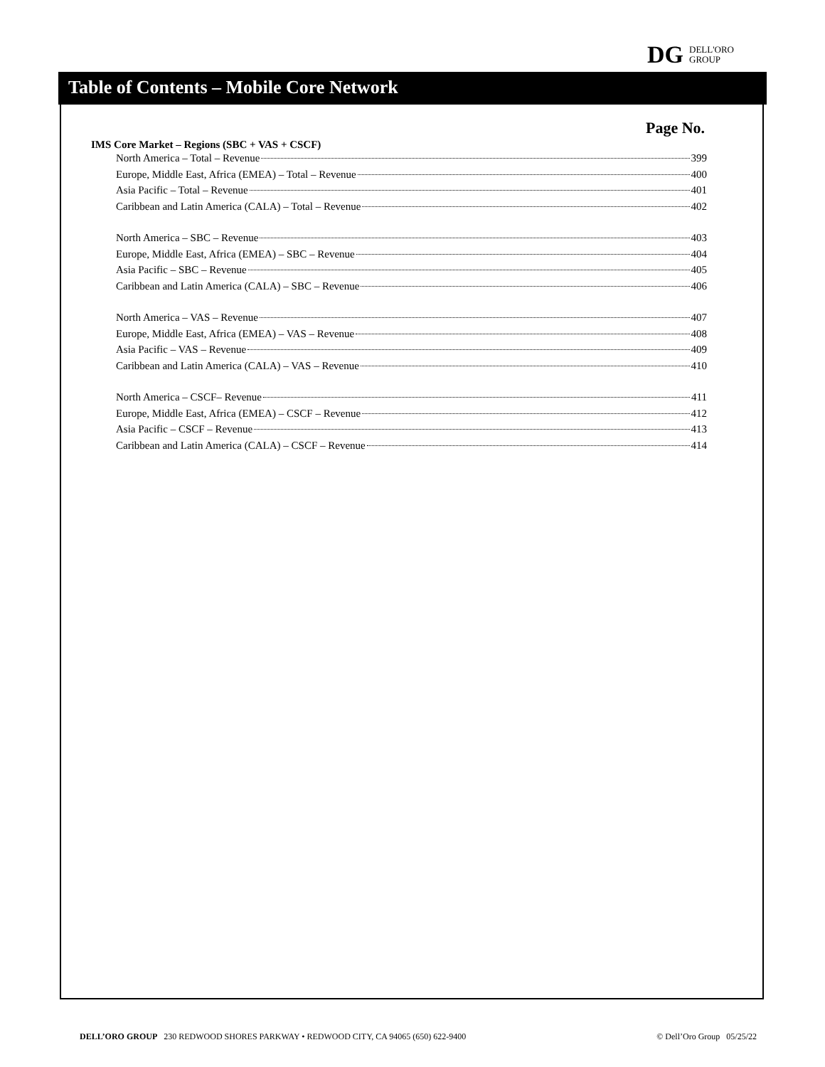DG DELL'ORO
GROUP
Table of Contents – Mobile Core Network
Page No.
IMS Core Market – Regions (SBC + VAS + CSCF)
North America – Total – Revenue 399
Europe, Middle East, Africa (EMEA) – Total – Revenue 400
Asia Pacific – Total – Revenue 401
Caribbean and Latin America (CALA) – Total – Revenue 402
North America – SBC – Revenue 403
Europe, Middle East, Africa (EMEA) – SBC – Revenue 404
Asia Pacific – SBC – Revenue 405
Caribbean and Latin America (CALA) – SBC – Revenue 406
North America – VAS – Revenue 407
Europe, Middle East, Africa (EMEA) – VAS – Revenue 408
Asia Pacific – VAS – Revenue 409
Caribbean and Latin America (CALA) – VAS – Revenue 410
North America – CSCF– Revenue 411
Europe, Middle East, Africa (EMEA) – CSCF – Revenue 412
Asia Pacific – CSCF – Revenue 413
Caribbean and Latin America (CALA) – CSCF – Revenue 414
DELL’ORO GROUP 230 REDWOOD SHORES PARKWAY • REDWOOD CITY, CA 94065 (650) 622-9400 © Dell’Oro Group 05/25/22